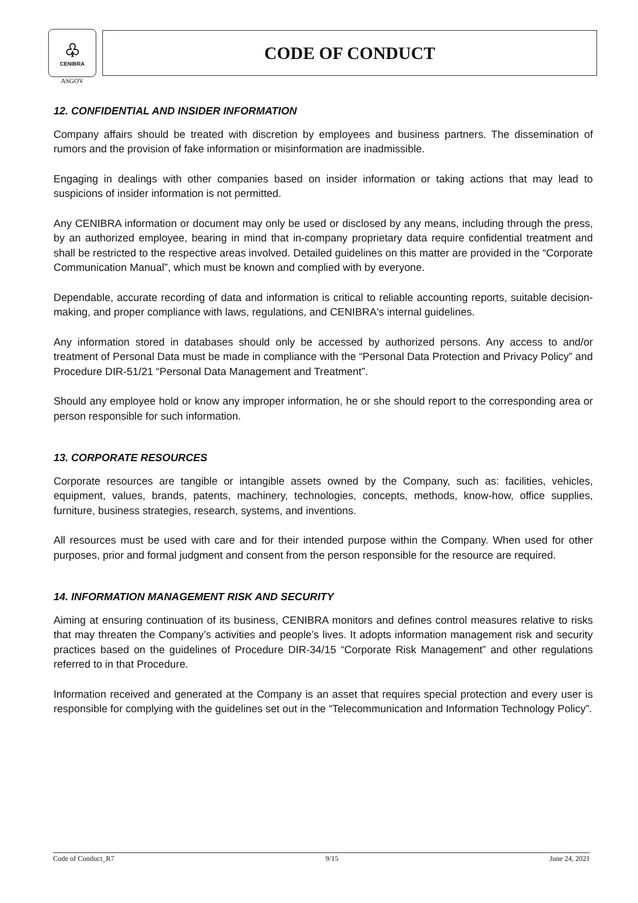♧
CENIBRA
ASGOV
CODE OF CONDUCT
12. CONFIDENTIAL AND INSIDER INFORMATION
Company affairs should be treated with discretion by employees and business partners. The dissemination of rumors and the provision of fake information or misinformation are inadmissible.
Engaging in dealings with other companies based on insider information or taking actions that may lead to suspicions of insider information is not permitted.
Any CENIBRA information or document may only be used or disclosed by any means, including through the press, by an authorized employee, bearing in mind that in-company proprietary data require confidential treatment and shall be restricted to the respective areas involved. Detailed guidelines on this matter are provided in the “Corporate Communication Manual”, which must be known and complied with by everyone.
Dependable, accurate recording of data and information is critical to reliable accounting reports, suitable decision-making, and proper compliance with laws, regulations, and CENIBRA's internal guidelines.
Any information stored in databases should only be accessed by authorized persons. Any access to and/or treatment of Personal Data must be made in compliance with the “Personal Data Protection and Privacy Policy” and Procedure DIR-51/21 “Personal Data Management and Treatment”.
Should any employee hold or know any improper information, he or she should report to the corresponding area or person responsible for such information.
13. CORPORATE RESOURCES
Corporate resources are tangible or intangible assets owned by the Company, such as: facilities, vehicles, equipment, values, brands, patents, machinery, technologies, concepts, methods, know-how, office supplies, furniture, business strategies, research, systems, and inventions.
All resources must be used with care and for their intended purpose within the Company. When used for other purposes, prior and formal judgment and consent from the person responsible for the resource are required.
14. INFORMATION MANAGEMENT RISK AND SECURITY
Aiming at ensuring continuation of its business, CENIBRA monitors and defines control measures relative to risks that may threaten the Company’s activities and people’s lives. It adopts information management risk and security practices based on the guidelines of Procedure DIR-34/15 “Corporate Risk Management” and other regulations referred to in that Procedure.
Information received and generated at the Company is an asset that requires special protection and every user is responsible for complying with the guidelines set out in the “Telecommunication and Information Technology Policy”.
Code of Conduct_R7 9/15 June 24, 2021